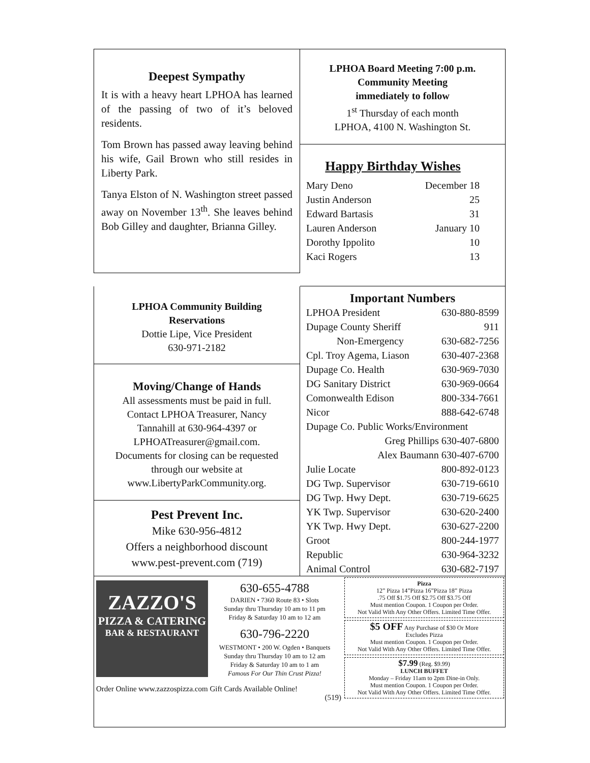Deepest Sympathy
It is with a heavy heart LPHOA has learned of the passing of two of it’s beloved residents.
Tom Brown has passed away leaving behind his wife, Gail Brown who still resides in Liberty Park.
Tanya Elston of N. Washington street passed away on November 13<sup>th</sup>. She leaves behind Bob Gilley and daughter, Brianna Gilley.
LPHOA Board Meeting 7:00 p.m.
Community Meeting
immediately to follow
1<sup>st</sup> Thursday of each month
LPHOA, 4100 N. Washington St.
Happy Birthday Wishes
| Mary Deno | December 18 |
| Justin Anderson | 25 |
| Edward Bartasis | 31 |
| Lauren Anderson | January 10 |
| Dorothy Ippolito | 10 |
| Kaci Rogers | 13 |
LPHOA Community Building
Reservations
Dottie Lipe, Vice President
630-971-2182
Moving/Change of Hands
All assessments must be paid in full.
Contact LPHOA Treasurer, Nancy
Tannahill at 630-964-4397 or
LPHOATreasurer@gmail.com.
Documents for closing can be requested
through our website at
www.LibertyParkCommunity.org.
Pest Prevent Inc.
Mike 630-956-4812
Offers a neighborhood discount
www.pest-prevent.com (719)
Important Numbers
| LPHOA President | 630-880-8599 |
| Dupage County Sheriff | 911 |
| Non-Emergency | 630-682-7256 |
| Cpl. Troy Agema, Liason | 630-407-2368 |
| Dupage Co. Health | 630-969-7030 |
| DG Sanitary District | 630-969-0664 |
| Comonwealth Edison | 800-334-7661 |
| Nicor | 888-642-6748 |
| Dupage Co. Public Works/Environment | |
| Greg Phillips 630-407-6800 | |
| Alex Baumann 630-407-6700 | |
| Julie Locate | 800-892-0123 |
| DG Twp. Supervisor | 630-719-6610 |
| DG Twp. Hwy Dept. | 630-719-6625 |
| YK Twp. Supervisor | 630-620-2400 |
| YK Twp. Hwy Dept. | 630-627-2200 |
| Groot | 800-244-1977 |
| Republic | 630-964-3232 |
| Animal Control | 630-682-7197 |
ZAZZO'S
PIZZA & CATERING
BAR & RESTAURANT
630-655-4788
DARIEN • 7360 Route 83 • Slots
Sunday thru Thursday 10 am to 11 pm
Friday & Saturday 10 am to 12 am
630-796-2220
WESTMONT • 200 W. Ogden • Banquets
Sunday thru Thursday 10 am to 12 am
Friday & Saturday 10 am to 1 am
Famous For Our Thin Crust Pizza!
Order Online www.zazzospizza.com Gift Cards Available Online!
(519)
Pizza
12” Pizza 14”Pizza 16”Pizza 18” Pizza
.75 Off $1.75 Off $2.75 Off $3.75 Off
Must mention Coupon. 1 Coupon per Order.
Not Valid With Any Other Offers. Limited Time Offer.
$5 OFF Any Purchase of $30 Or More
Excludes Pizza
Must mention Coupon. 1 Coupon per Order.
Not Valid With Any Other Offers. Limited Time Offer.
$7.99 (Reg. $9.99)
LUNCH BUFFET
Monday – Friday 11am to 2pm Dine-in Only.
Must mention Coupon. 1 Coupon per Order.
Not Valid With Any Other Offers. Limited Time Offer.